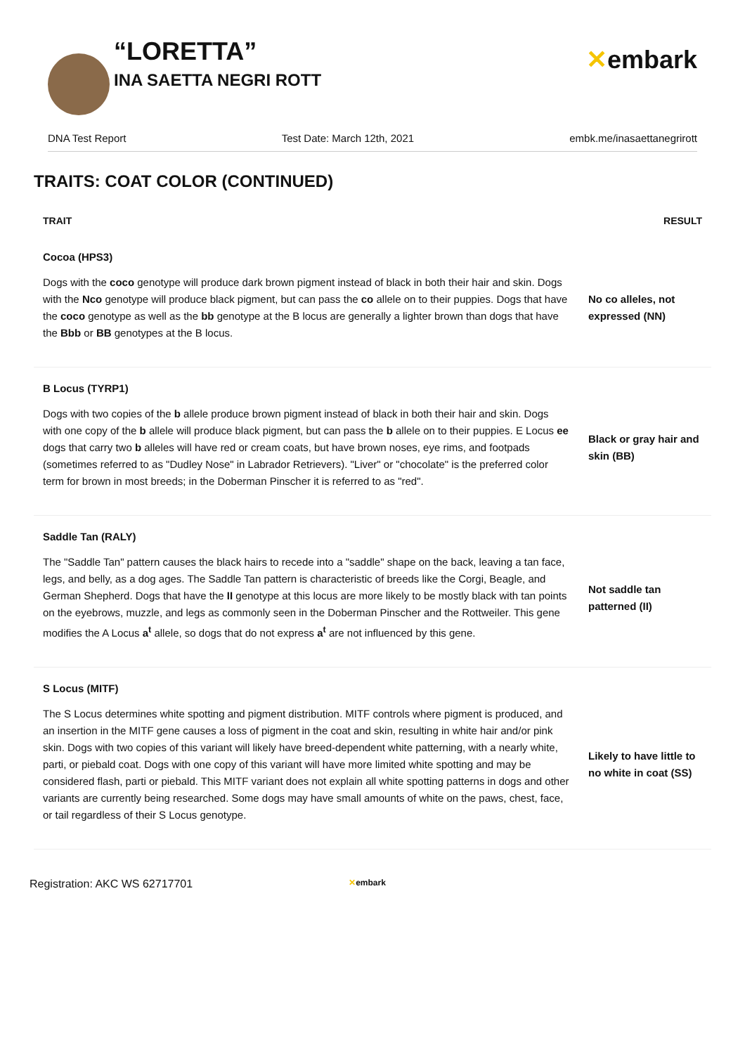“LORETTA”
INA SAETTA NEGRI ROTT
✕embark
DNA Test Report Test Date: March 12th, 2021 embk.me/inasaettanegrirott
TRAITS: COAT COLOR (CONTINUED)
| TRAIT | RESULT |
| --- | --- |
| Cocoa (HPS3) | |
| Dogs with the coco genotype will produce dark brown pigment instead of black in both their hair and skin. Dogs with the Nco genotype will produce black pigment, but can pass the co allele on to their puppies. Dogs that have the coco genotype as well as the bb genotype at the B locus are generally a lighter brown than dogs that have the Bbb or BB genotypes at the B locus. | No co alleles, not expressed (NN) |
| B Locus (TYRP1) | |
| Dogs with two copies of the b allele produce brown pigment instead of black in both their hair and skin. Dogs with one copy of the b allele will produce black pigment, but can pass the b allele on to their puppies. E Locus ee dogs that carry two b alleles will have red or cream coats, but have brown noses, eye rims, and footpads (sometimes referred to as "Dudley Nose" in Labrador Retrievers). "Liver" or "chocolate" is the preferred color term for brown in most breeds; in the Doberman Pinscher it is referred to as "red". | Black or gray hair and skin (BB) |
| Saddle Tan (RALY) | |
| The "Saddle Tan" pattern causes the black hairs to recede into a "saddle" shape on the back, leaving a tan face, legs, and belly, as a dog ages. The Saddle Tan pattern is characteristic of breeds like the Corgi, Beagle, and German Shepherd. Dogs that have the II genotype at this locus are more likely to be mostly black with tan points on the eyebrows, muzzle, and legs as commonly seen in the Doberman Pinscher and the Rottweiler. This gene modifies the A Locus a<sup>t</sup> allele, so dogs that do not express a<sup>t</sup> are not influenced by this gene. | Not saddle tan patterned (II) |
| S Locus (MITF) | |
| The S Locus determines white spotting and pigment distribution. MITF controls where pigment is produced, and an insertion in the MITF gene causes a loss of pigment in the coat and skin, resulting in white hair and/or pink skin. Dogs with two copies of this variant will likely have breed-dependent white patterning, with a nearly white, parti, or piebald coat. Dogs with one copy of this variant will have more limited white spotting and may be considered flash, parti or piebald. This MITF variant does not explain all white spotting patterns in dogs and other variants are currently being researched. Some dogs may have small amounts of white on the paws, chest, face, or tail regardless of their S Locus genotype. | Likely to have little to no white in coat (SS) |
Registration: AKC WS 62717701 ✕embark